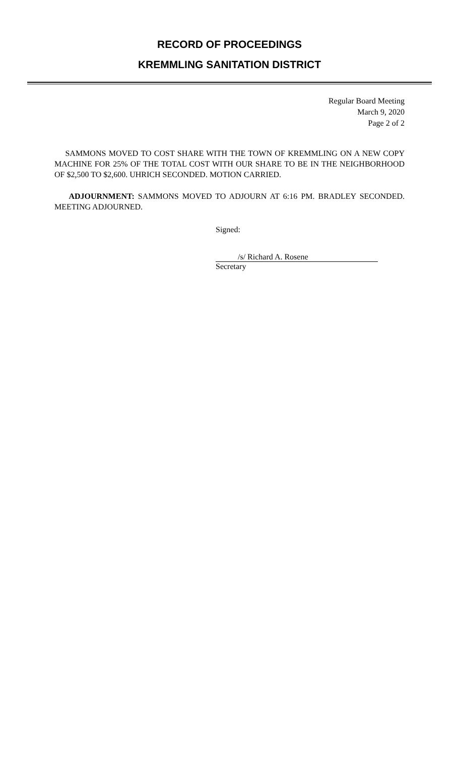RECORD OF PROCEEDINGS
KREMMLING SANITATION DISTRICT
Regular Board Meeting
March 9, 2020
Page 2 of 2
SAMMONS MOVED TO COST SHARE WITH THE TOWN OF KREMMLING ON A NEW COPY MACHINE FOR 25% OF THE TOTAL COST WITH OUR SHARE TO BE IN THE NEIGHBORHOOD OF $2,500 TO $2,600. UHRICH SECONDED. MOTION CARRIED.
ADJOURNMENT: SAMMONS MOVED TO ADJOURN AT 6:16 PM. BRADLEY SECONDED. MEETING ADJOURNED.
Signed:
/s/ Richard A. Rosene
Secretary